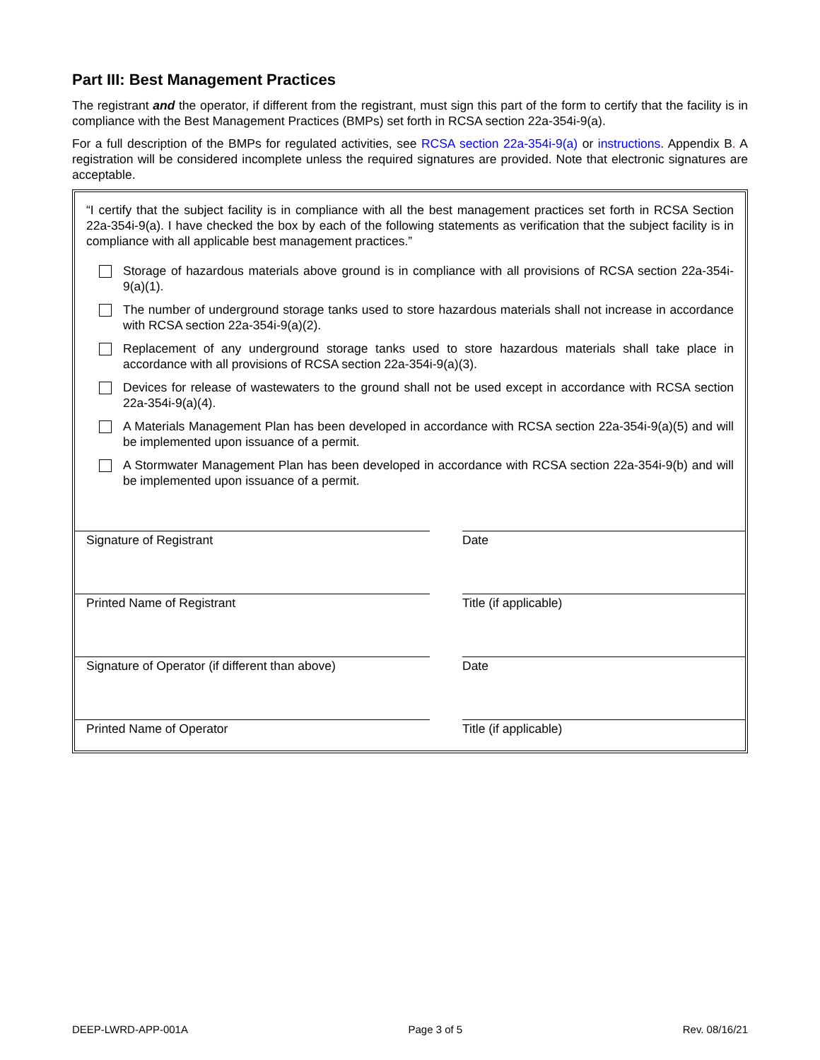Part III: Best Management Practices
The registrant and the operator, if different from the registrant, must sign this part of the form to certify that the facility is in compliance with the Best Management Practices (BMPs) set forth in RCSA section 22a-354i-9(a).
For a full description of the BMPs for regulated activities, see RCSA section 22a-354i-9(a) or instructions. Appendix B. A registration will be considered incomplete unless the required signatures are provided. Note that electronic signatures are acceptable.
“I certify that the subject facility is in compliance with all the best management practices set forth in RCSA Section 22a-354i-9(a). I have checked the box by each of the following statements as verification that the subject facility is in compliance with all applicable best management practices.”
Storage of hazardous materials above ground is in compliance with all provisions of RCSA section 22a-354i-9(a)(1).
The number of underground storage tanks used to store hazardous materials shall not increase in accordance with RCSA section 22a-354i-9(a)(2).
Replacement of any underground storage tanks used to store hazardous materials shall take place in accordance with all provisions of RCSA section 22a-354i-9(a)(3).
Devices for release of wastewaters to the ground shall not be used except in accordance with RCSA section 22a-354i-9(a)(4).
A Materials Management Plan has been developed in accordance with RCSA section 22a-354i-9(a)(5) and will be implemented upon issuance of a permit.
A Stormwater Management Plan has been developed in accordance with RCSA section 22a-354i-9(b) and will be implemented upon issuance of a permit.
Signature of Registrant Date
Printed Name of Registrant Title (if applicable)
Signature of Operator (if different than above)
Date
Printed Name of Operator Title (if applicable)
DEEP-LWRD-APP-001A Page 3 of 5 Rev. 08/16/21